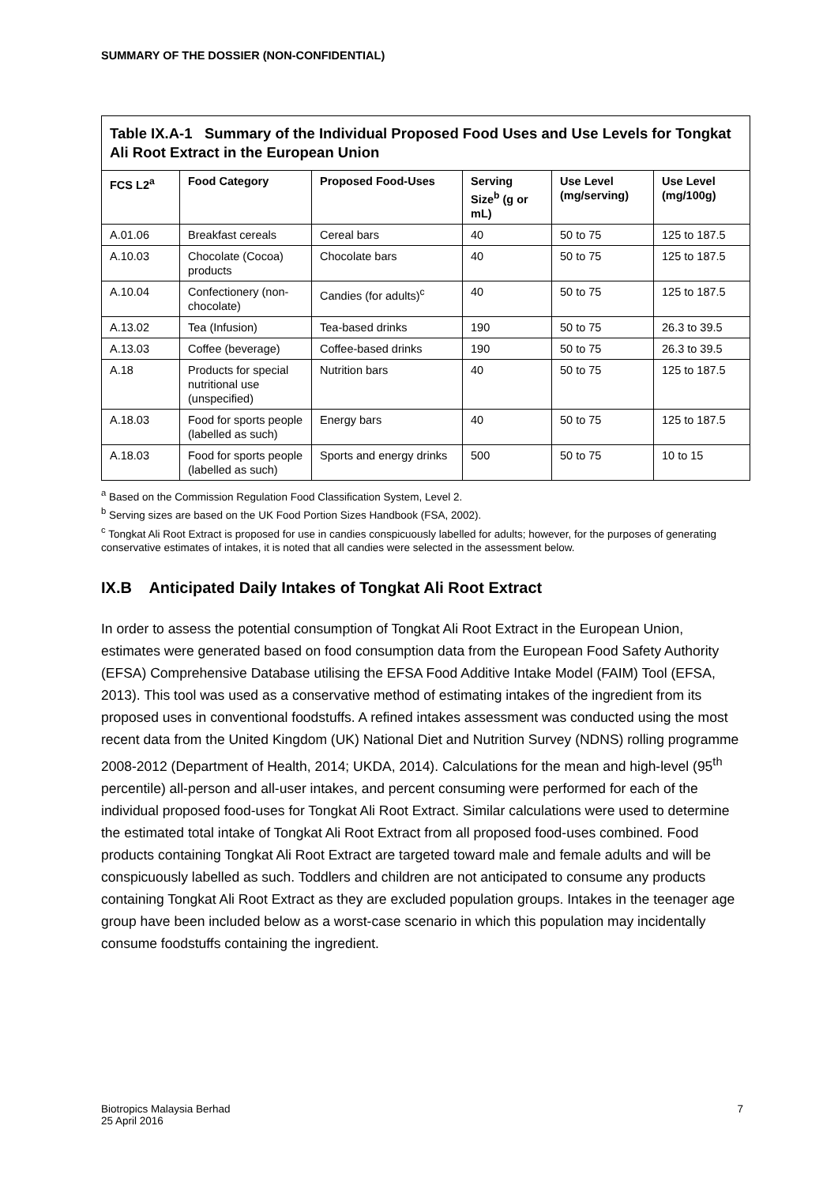SUMMARY OF THE DOSSIER (NON-CONFIDENTIAL)
| Table IX.A-1 Summary of the Individual Proposed Food Uses and Use Levels for Tongkat Ali Root Extract in the European Union | | | | | |
| FCS L2<sup>a</sup> | Food Category | Proposed Food-Uses | Serving Size<sup>b</sup> (g or mL) | Use Level (mg/serving) | Use Level (mg/100g) |
| A.01.06 | Breakfast cereals | Cereal bars | 40 | 50 to 75 | 125 to 187.5 |
| A.10.03 | Chocolate (Cocoa) products | Chocolate bars | 40 | 50 to 75 | 125 to 187.5 |
| A.10.04 | Confectionery (non-chocolate) | Candies (for adults)<sup>c</sup> | 40 | 50 to 75 | 125 to 187.5 |
| A.13.02 | Tea (Infusion) | Tea-based drinks | 190 | 50 to 75 | 26.3 to 39.5 |
| A.13.03 | Coffee (beverage) | Coffee-based drinks | 190 | 50 to 75 | 26.3 to 39.5 |
| A.18 | Products for special nutritional use (unspecified) | Nutrition bars | 40 | 50 to 75 | 125 to 187.5 |
| A.18.03 | Food for sports people (labelled as such) | Energy bars | 40 | 50 to 75 | 125 to 187.5 |
| A.18.03 | Food for sports people (labelled as such) | Sports and energy drinks | 500 | 50 to 75 | 10 to 15 |
<sup>a</sup> Based on the Commission Regulation Food Classification System, Level 2.
<sup>b</sup> Serving sizes are based on the UK Food Portion Sizes Handbook (FSA, 2002).
<sup>c</sup> Tongkat Ali Root Extract is proposed for use in candies conspicuously labelled for adults; however, for the purposes of generating conservative estimates of intakes, it is noted that all candies were selected in the assessment below.
IX.B Anticipated Daily Intakes of Tongkat Ali Root Extract
In order to assess the potential consumption of Tongkat Ali Root Extract in the European Union, estimates were generated based on food consumption data from the European Food Safety Authority (EFSA) Comprehensive Database utilising the EFSA Food Additive Intake Model (FAIM) Tool (EFSA, 2013). This tool was used as a conservative method of estimating intakes of the ingredient from its proposed uses in conventional foodstuffs. A refined intakes assessment was conducted using the most recent data from the United Kingdom (UK) National Diet and Nutrition Survey (NDNS) rolling programme 2008-2012 (Department of Health, 2014; UKDA, 2014). Calculations for the mean and high-level (95<sup>th</sup> percentile) all-person and all-user intakes, and percent consuming were performed for each of the individual proposed food-uses for Tongkat Ali Root Extract. Similar calculations were used to determine the estimated total intake of Tongkat Ali Root Extract from all proposed food-uses combined. Food products containing Tongkat Ali Root Extract are targeted toward male and female adults and will be conspicuously labelled as such. Toddlers and children are not anticipated to consume any products containing Tongkat Ali Root Extract as they are excluded population groups. Intakes in the teenager age group have been included below as a worst-case scenario in which this population may incidentally consume foodstuffs containing the ingredient.
Biotropics Malaysia Berhad
25 April 2016
7